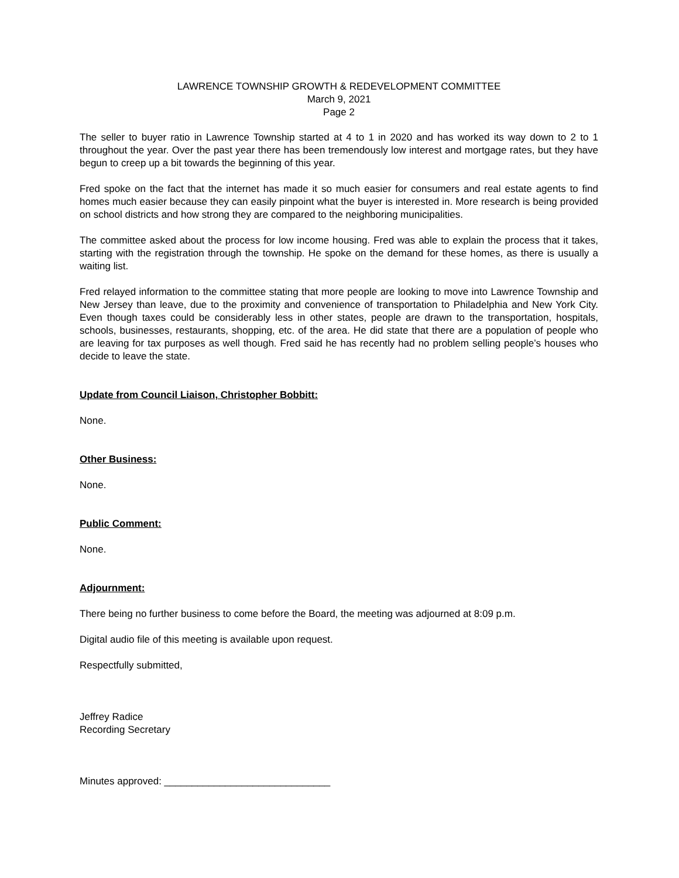LAWRENCE TOWNSHIP GROWTH & REDEVELOPMENT COMMITTEE
March 9, 2021
Page 2
The seller to buyer ratio in Lawrence Township started at 4 to 1 in 2020 and has worked its way down to 2 to 1 throughout the year. Over the past year there has been tremendously low interest and mortgage rates, but they have begun to creep up a bit towards the beginning of this year.
Fred spoke on the fact that the internet has made it so much easier for consumers and real estate agents to find homes much easier because they can easily pinpoint what the buyer is interested in. More research is being provided on school districts and how strong they are compared to the neighboring municipalities.
The committee asked about the process for low income housing. Fred was able to explain the process that it takes, starting with the registration through the township. He spoke on the demand for these homes, as there is usually a waiting list.
Fred relayed information to the committee stating that more people are looking to move into Lawrence Township and New Jersey than leave, due to the proximity and convenience of transportation to Philadelphia and New York City. Even though taxes could be considerably less in other states, people are drawn to the transportation, hospitals, schools, businesses, restaurants, shopping, etc. of the area. He did state that there are a population of people who are leaving for tax purposes as well though. Fred said he has recently had no problem selling people’s houses who decide to leave the state.
Update from Council Liaison, Christopher Bobbitt:
None.
Other Business:
None.
Public Comment:
None.
Adjournment:
There being no further business to come before the Board, the meeting was adjourned at 8:09 p.m.
Digital audio file of this meeting is available upon request.
Respectfully submitted,
Jeffrey Radice
Recording Secretary
Minutes approved: ______________________________